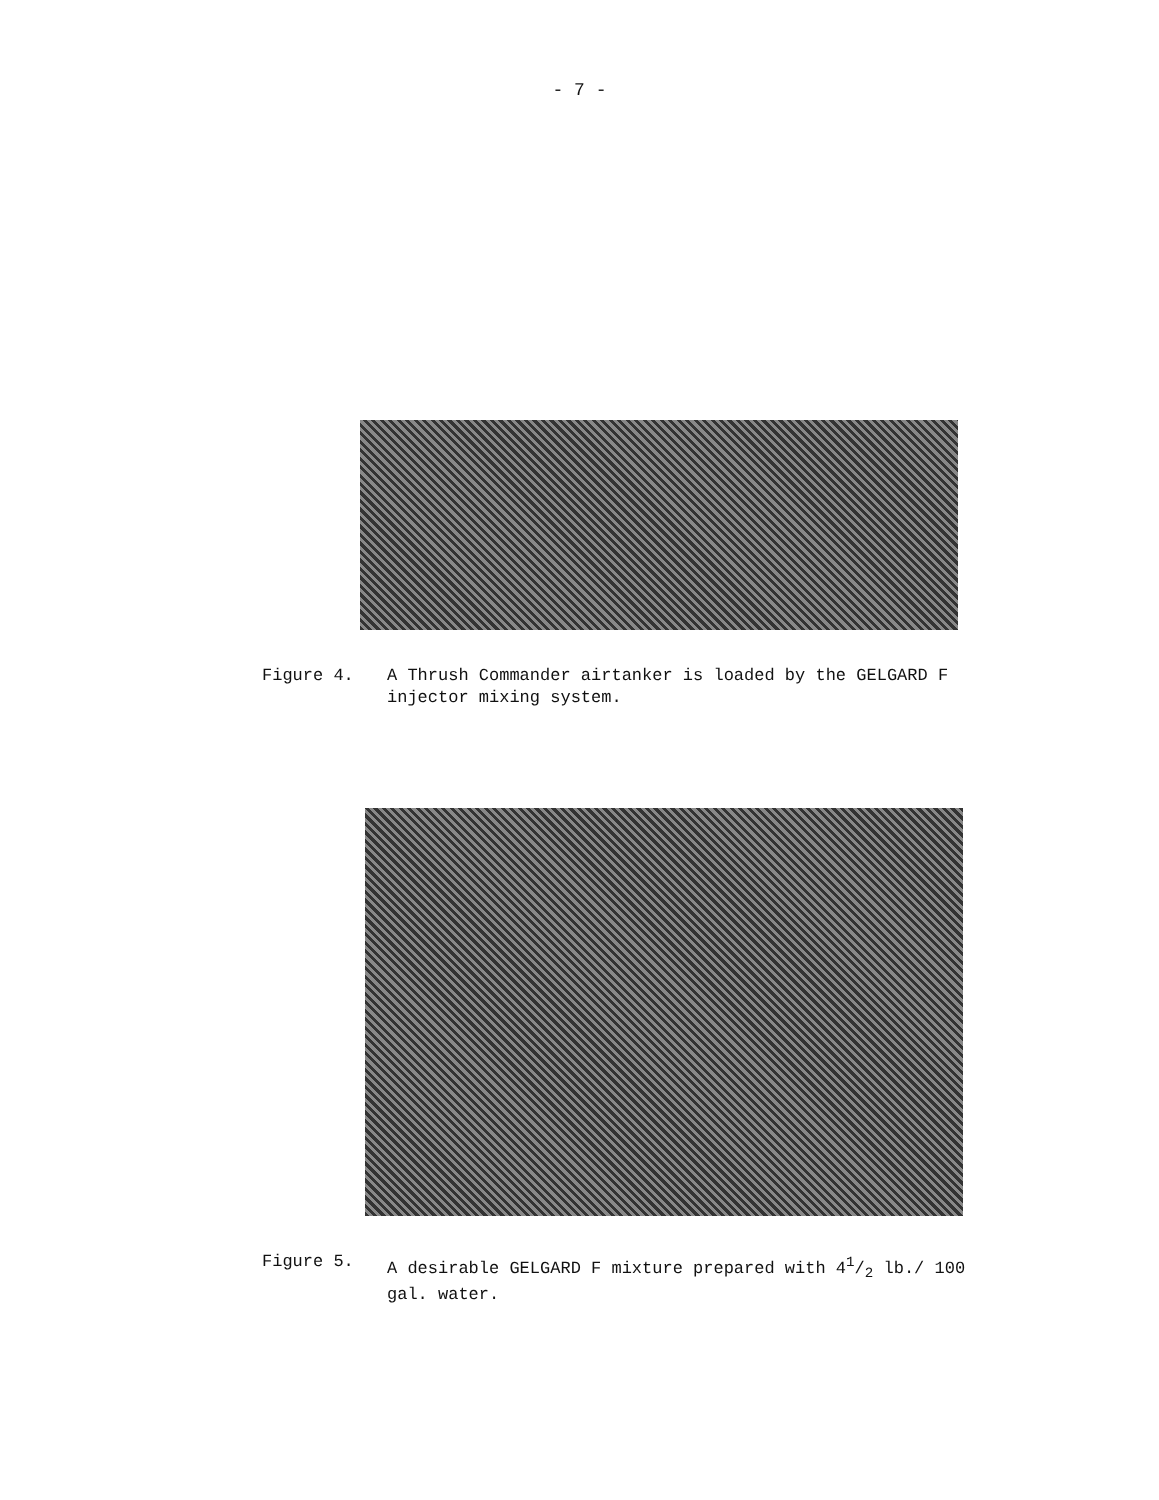- 7 -
Figure 4. A Thrush Commander airtanker is loaded by the GELGARD F injector mixing system.
Figure 5. A desirable GELGARD F mixture prepared with 41/2 lb./ 100 gal. water.